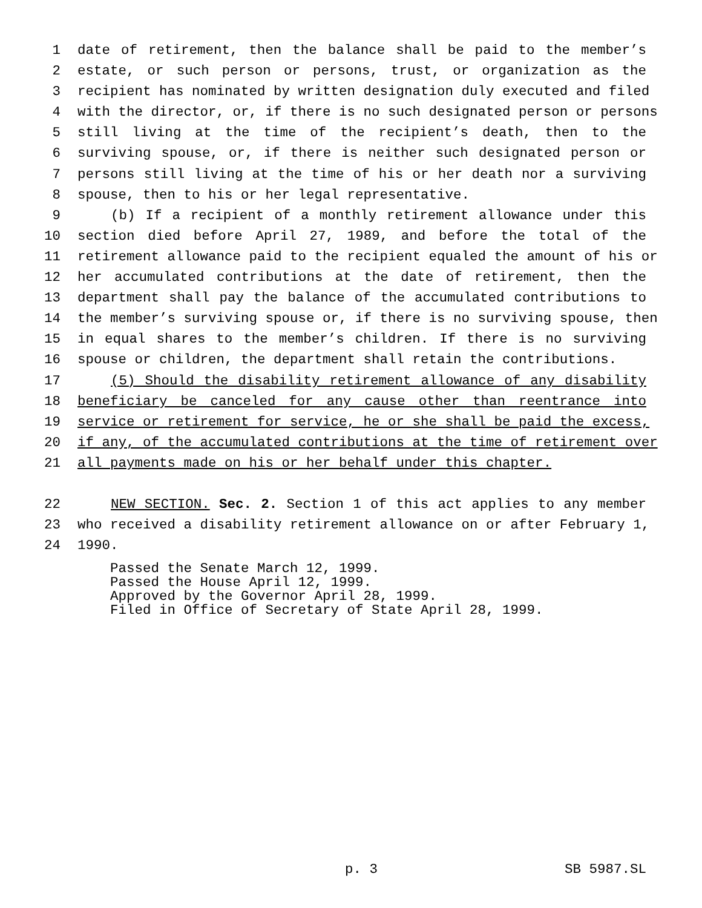1 date of retirement, then the balance shall be paid to the member’s
2 estate, or such person or persons, trust, or organization as the
3 recipient has nominated by written designation duly executed and filed
4 with the director, or, if there is no such designated person or persons
5 still living at the time of the recipient’s death, then to the
6 surviving spouse, or, if there is neither such designated person or
7 persons still living at the time of his or her death nor a surviving
8 spouse, then to his or her legal representative.
9 (b) If a recipient of a monthly retirement allowance under this
10 section died before April 27, 1989, and before the total of the
11 retirement allowance paid to the recipient equaled the amount of his or
12 her accumulated contributions at the date of retirement, then the
13 department shall pay the balance of the accumulated contributions to
14 the member’s surviving spouse or, if there is no surviving spouse, then
15 in equal shares to the member’s children. If there is no surviving
16 spouse or children, the department shall retain the contributions.
17 (5) Should the disability retirement allowance of any disability
18 beneficiary be canceled for any cause other than reentrance into
19 service or retirement for service, he or she shall be paid the excess,
20 if any, of the accumulated contributions at the time of retirement over
21 all payments made on his or her behalf under this chapter.
22 NEW SECTION. Sec. 2. Section 1 of this act applies to any member
23 who received a disability retirement allowance on or after February 1,
24 1990.
Passed the Senate March 12, 1999. Passed the House April 12, 1999. Approved by the Governor April 28, 1999. Filed in Office of Secretary of State April 28, 1999.
p. 3 SB 5987.SL